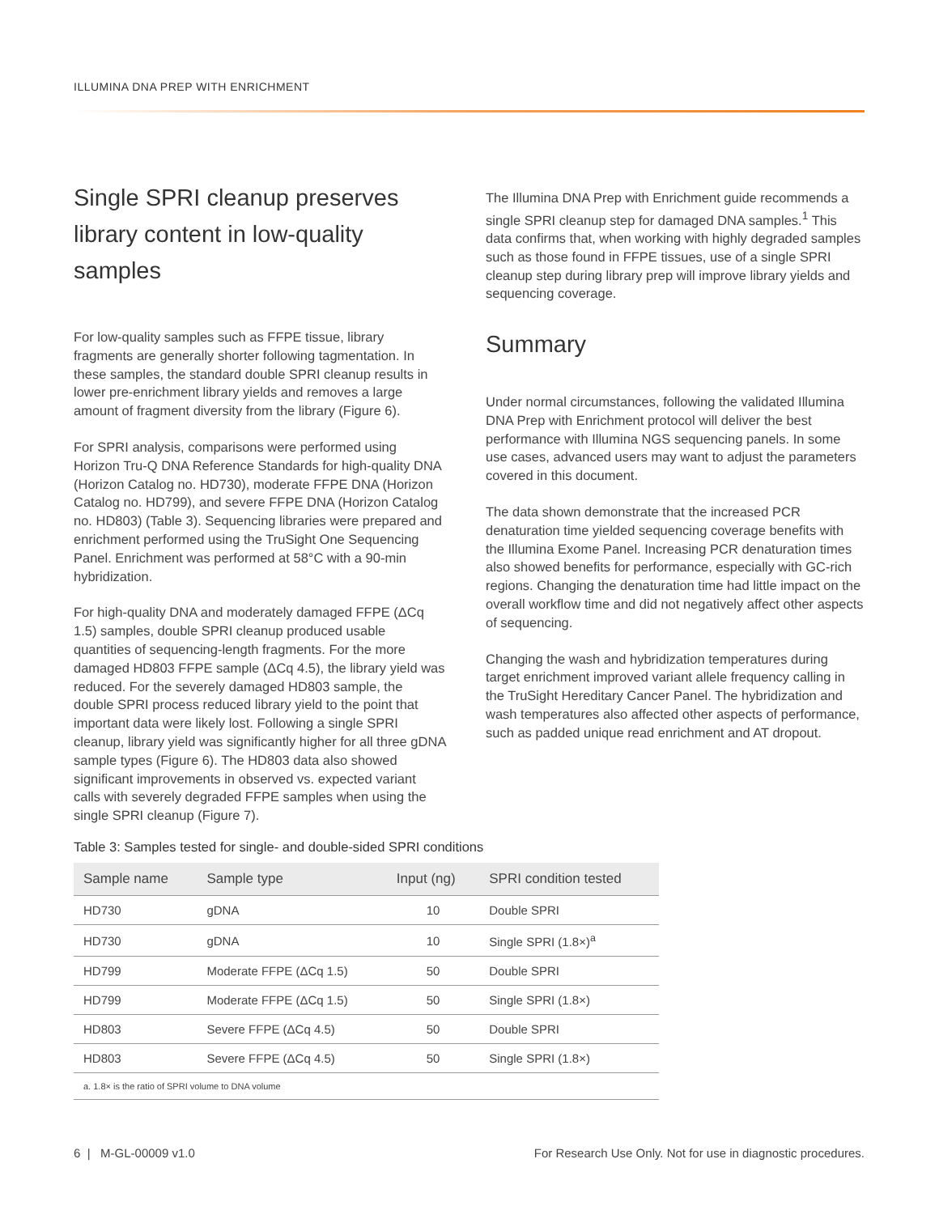ILLUMINA DNA PREP WITH ENRICHMENT
Single SPRI cleanup preserves library content in low-quality samples
For low-quality samples such as FFPE tissue, library fragments are generally shorter following tagmentation. In these samples, the standard double SPRI cleanup results in lower pre-enrichment library yields and removes a large amount of fragment diversity from the library (Figure 6).
For SPRI analysis, comparisons were performed using Horizon Tru-Q DNA Reference Standards for high-quality DNA (Horizon Catalog no. HD730), moderate FFPE DNA (Horizon Catalog no. HD799), and severe FFPE DNA (Horizon Catalog no. HD803) (Table 3). Sequencing libraries were prepared and enrichment performed using the TruSight One Sequencing Panel. Enrichment was performed at 58°C with a 90-min hybridization.
For high-quality DNA and moderately damaged FFPE (ΔCq 1.5) samples, double SPRI cleanup produced usable quantities of sequencing-length fragments. For the more damaged HD803 FFPE sample (ΔCq 4.5), the library yield was reduced. For the severely damaged HD803 sample, the double SPRI process reduced library yield to the point that important data were likely lost. Following a single SPRI cleanup, library yield was significantly higher for all three gDNA sample types (Figure 6). The HD803 data also showed significant improvements in observed vs. expected variant calls with severely degraded FFPE samples when using the single SPRI cleanup (Figure 7).
The Illumina DNA Prep with Enrichment guide recommends a single SPRI cleanup step for damaged DNA samples.<sup>1</sup> This data confirms that, when working with highly degraded samples such as those found in FFPE tissues, use of a single SPRI cleanup step during library prep will improve library yields and sequencing coverage.
Summary
Under normal circumstances, following the validated Illumina DNA Prep with Enrichment protocol will deliver the best performance with Illumina NGS sequencing panels. In some use cases, advanced users may want to adjust the parameters covered in this document.
The data shown demonstrate that the increased PCR denaturation time yielded sequencing coverage benefits with the Illumina Exome Panel. Increasing PCR denaturation times also showed benefits for performance, especially with GC-rich regions. Changing the denaturation time had little impact on the overall workflow time and did not negatively affect other aspects of sequencing.
Changing the wash and hybridization temperatures during target enrichment improved variant allele frequency calling in the TruSight Hereditary Cancer Panel. The hybridization and wash temperatures also affected other aspects of performance, such as padded unique read enrichment and AT dropout.
Table 3: Samples tested for single- and double-sided SPRI conditions
| Sample name | Sample type | Input (ng) | SPRI condition tested |
| --- | --- | --- | --- |
| HD730 | gDNA | 10 | Double SPRI |
| HD730 | gDNA | 10 | Single SPRI (1.8×)<sup>a</sup> |
| HD799 | Moderate FFPE (ΔCq 1.5) | 50 | Double SPRI |
| HD799 | Moderate FFPE (ΔCq 1.5) | 50 | Single SPRI (1.8×) |
| HD803 | Severe FFPE (ΔCq 4.5) | 50 | Double SPRI |
| HD803 | Severe FFPE (ΔCq 4.5) | 50 | Single SPRI (1.8×) |
| a. 1.8× is the ratio of SPRI volume to DNA volume | | | |
6 | M-GL-00009 v1.0 For Research Use Only. Not for use in diagnostic procedures.